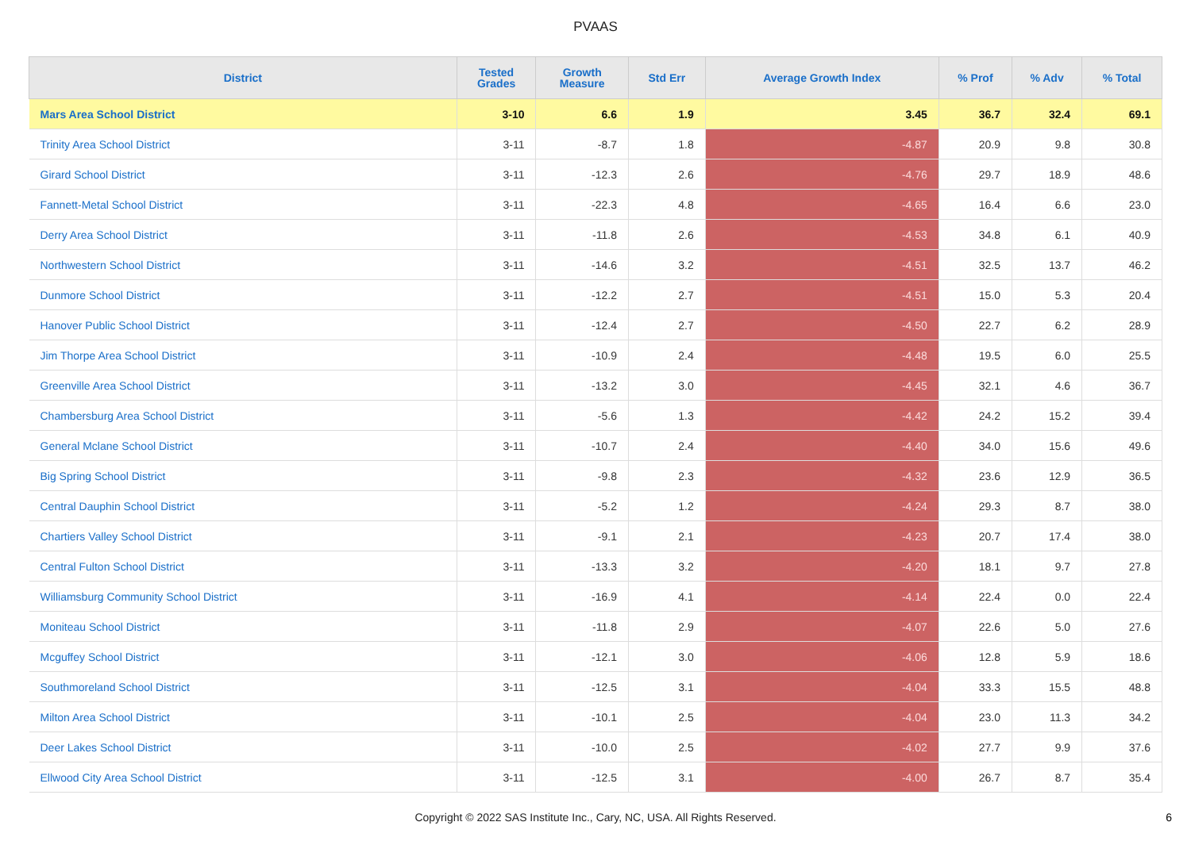PVAAS
| District | Tested Grades | Growth Measure | Std Err | Average Growth Index | % Prof | % Adv | % Total |
| --- | --- | --- | --- | --- | --- | --- | --- |
| Mars Area School District | 3-10 | 6.6 | 1.9 | 3.45 | 36.7 | 32.4 | 69.1 |
| Trinity Area School District | 3-11 | -8.7 | 1.8 | -4.87 | 20.9 | 9.8 | 30.8 |
| Girard School District | 3-11 | -12.3 | 2.6 | -4.76 | 29.7 | 18.9 | 48.6 |
| Fannett-Metal School District | 3-11 | -22.3 | 4.8 | -4.65 | 16.4 | 6.6 | 23.0 |
| Derry Area School District | 3-11 | -11.8 | 2.6 | -4.53 | 34.8 | 6.1 | 40.9 |
| Northwestern School District | 3-11 | -14.6 | 3.2 | -4.51 | 32.5 | 13.7 | 46.2 |
| Dunmore School District | 3-11 | -12.2 | 2.7 | -4.51 | 15.0 | 5.3 | 20.4 |
| Hanover Public School District | 3-11 | -12.4 | 2.7 | -4.50 | 22.7 | 6.2 | 28.9 |
| Jim Thorpe Area School District | 3-11 | -10.9 | 2.4 | -4.48 | 19.5 | 6.0 | 25.5 |
| Greenville Area School District | 3-11 | -13.2 | 3.0 | -4.45 | 32.1 | 4.6 | 36.7 |
| Chambersburg Area School District | 3-11 | -5.6 | 1.3 | -4.42 | 24.2 | 15.2 | 39.4 |
| General Mclane School District | 3-11 | -10.7 | 2.4 | -4.40 | 34.0 | 15.6 | 49.6 |
| Big Spring School District | 3-11 | -9.8 | 2.3 | -4.32 | 23.6 | 12.9 | 36.5 |
| Central Dauphin School District | 3-11 | -5.2 | 1.2 | -4.24 | 29.3 | 8.7 | 38.0 |
| Chartiers Valley School District | 3-11 | -9.1 | 2.1 | -4.23 | 20.7 | 17.4 | 38.0 |
| Central Fulton School District | 3-11 | -13.3 | 3.2 | -4.20 | 18.1 | 9.7 | 27.8 |
| Williamsburg Community School District | 3-11 | -16.9 | 4.1 | -4.14 | 22.4 | 0.0 | 22.4 |
| Moniteau School District | 3-11 | -11.8 | 2.9 | -4.07 | 22.6 | 5.0 | 27.6 |
| Mcguffey School District | 3-11 | -12.1 | 3.0 | -4.06 | 12.8 | 5.9 | 18.6 |
| Southmoreland School District | 3-11 | -12.5 | 3.1 | -4.04 | 33.3 | 15.5 | 48.8 |
| Milton Area School District | 3-11 | -10.1 | 2.5 | -4.04 | 23.0 | 11.3 | 34.2 |
| Deer Lakes School District | 3-11 | -10.0 | 2.5 | -4.02 | 27.7 | 9.9 | 37.6 |
| Ellwood City Area School District | 3-11 | -12.5 | 3.1 | -4.00 | 26.7 | 8.7 | 35.4 |
Copyright © 2022 SAS Institute Inc., Cary, NC, USA. All Rights Reserved. 6